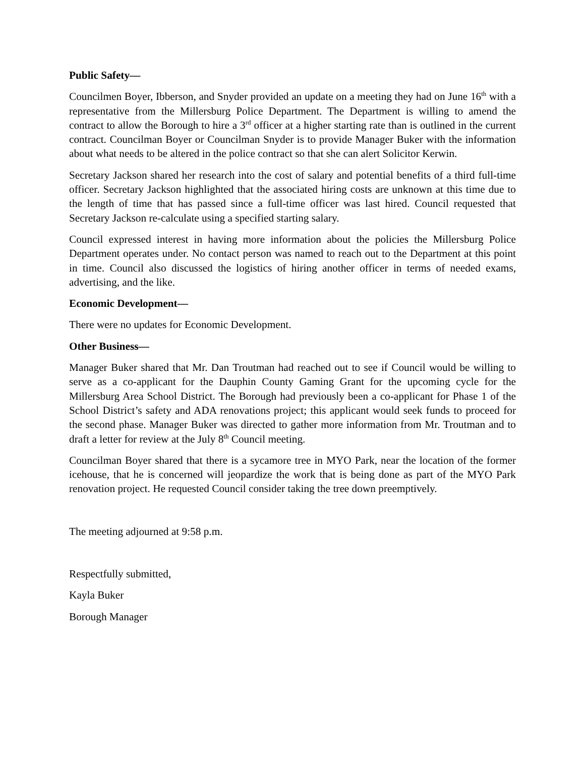Public Safety—
Councilmen Boyer, Ibberson, and Snyder provided an update on a meeting they had on June 16<sup>th</sup> with a representative from the Millersburg Police Department. The Department is willing to amend the contract to allow the Borough to hire a 3<sup>rd</sup> officer at a higher starting rate than is outlined in the current contract. Councilman Boyer or Councilman Snyder is to provide Manager Buker with the information about what needs to be altered in the police contract so that she can alert Solicitor Kerwin.
Secretary Jackson shared her research into the cost of salary and potential benefits of a third full-time officer. Secretary Jackson highlighted that the associated hiring costs are unknown at this time due to the length of time that has passed since a full-time officer was last hired. Council requested that Secretary Jackson re-calculate using a specified starting salary.
Council expressed interest in having more information about the policies the Millersburg Police Department operates under. No contact person was named to reach out to the Department at this point in time. Council also discussed the logistics of hiring another officer in terms of needed exams, advertising, and the like.
Economic Development—
There were no updates for Economic Development.
Other Business—
Manager Buker shared that Mr. Dan Troutman had reached out to see if Council would be willing to serve as a co-applicant for the Dauphin County Gaming Grant for the upcoming cycle for the Millersburg Area School District. The Borough had previously been a co-applicant for Phase 1 of the School District’s safety and ADA renovations project; this applicant would seek funds to proceed for the second phase. Manager Buker was directed to gather more information from Mr. Troutman and to draft a letter for review at the July 8<sup>th</sup> Council meeting.
Councilman Boyer shared that there is a sycamore tree in MYO Park, near the location of the former icehouse, that he is concerned will jeopardize the work that is being done as part of the MYO Park renovation project. He requested Council consider taking the tree down preemptively.
The meeting adjourned at 9:58 p.m.
Respectfully submitted,
Kayla Buker
Borough Manager